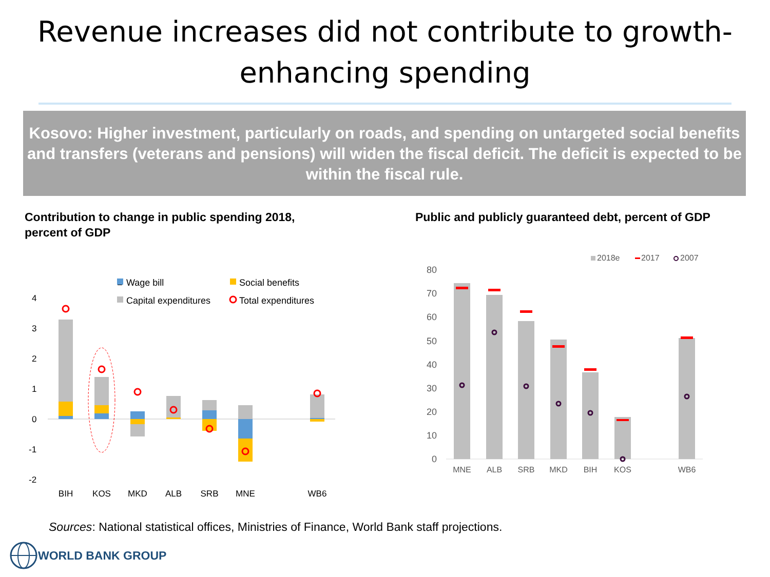Revenue increases did not contribute to growth-
enhancing spending
Kosovo: Higher investment, particularly on roads, and spending on untargeted social benefits and transfers (veterans and pensions) will widen the fiscal deficit. The deficit is expected to be within the fiscal rule.
Contribution to change in public spending 2018,
percent of GDP
■
Wage bill
Social benefits
Capital expenditures
Total expenditures
4
3
2
1
0
-1
-2
BIH
KOS
MKD
ALB
SRB
MNE
WB6
Public and publicly guaranteed debt, percent of GDP
2018e
2017
2007
80
70
60
50
40
30
20
10
0
MNE
ALB
SRB
MKD
BIH
KOS
WB6
Sources: National statistical offices, Ministries of Finance, World Bank staff projections.
WORLD BANK GROUP